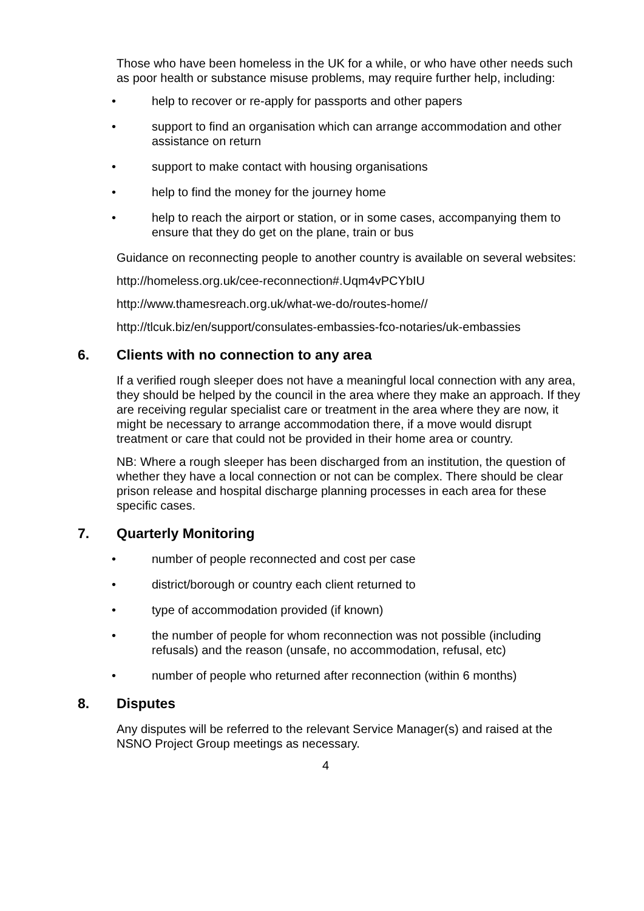Those who have been homeless in the UK for a while, or who have other needs such as poor health or substance misuse problems, may require further help, including:
• help to recover or re-apply for passports and other papers
• support to find an organisation which can arrange accommodation and other assistance on return
• support to make contact with housing organisations
• help to find the money for the journey home
• help to reach the airport or station, or in some cases, accompanying them to ensure that they do get on the plane, train or bus
Guidance on reconnecting people to another country is available on several websites:
http://homeless.org.uk/cee-reconnection#.Uqm4vPCYbIU
http://www.thamesreach.org.uk/what-we-do/routes-home//
http://tlcuk.biz/en/support/consulates-embassies-fco-notaries/uk-embassies
6. Clients with no connection to any area
If a verified rough sleeper does not have a meaningful local connection with any area, they should be helped by the council in the area where they make an approach. If they are receiving regular specialist care or treatment in the area where they are now, it might be necessary to arrange accommodation there, if a move would disrupt treatment or care that could not be provided in their home area or country.
NB: Where a rough sleeper has been discharged from an institution, the question of whether they have a local connection or not can be complex. There should be clear prison release and hospital discharge planning processes in each area for these specific cases.
7. Quarterly Monitoring
• number of people reconnected and cost per case
• district/borough or country each client returned to
• type of accommodation provided (if known)
• the number of people for whom reconnection was not possible (including refusals) and the reason (unsafe, no accommodation, refusal, etc)
• number of people who returned after reconnection (within 6 months)
8. Disputes
Any disputes will be referred to the relevant Service Manager(s) and raised at the NSNO Project Group meetings as necessary.
4